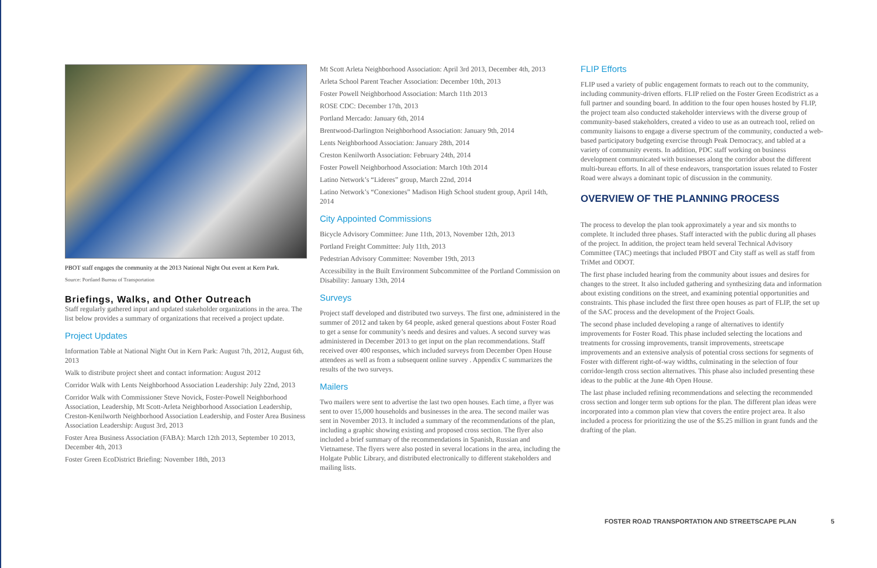PBOT staff engages the community at the 2013 National Night Out event at Kern Park.
Source: Portland Bureau of Transportation
Briefings, Walks, and Other Outreach
Staff regularly gathered input and updated stakeholder organizations in the area. The list below provides a summary of organizations that received a project update.
Project Updates
Information Table at National Night Out in Kern Park: August 7th, 2012, August 6th, 2013
Walk to distribute project sheet and contact information: August 2012
Corridor Walk with Lents Neighborhood Association Leadership: July 22nd, 2013
Corridor Walk with Commissioner Steve Novick, Foster-Powell Neighborhood Association, Leadership, Mt Scott-Arleta Neighborhood Association Leadership, Creston-Kenilworth Neighborhood Association Leadership, and Foster Area Business Association Leadership: August 3rd, 2013
Foster Area Business Association (FABA): March 12th 2013, September 10 2013, December 4th, 2013
Foster Green EcoDistrict Briefing: November 18th, 2013
Mt Scott Arleta Neighborhood Association: April 3rd 2013, December 4th, 2013
Arleta School Parent Teacher Association: December 10th, 2013
Foster Powell Neighborhood Association: March 11th 2013
ROSE CDC: December 17th, 2013
Portland Mercado: January 6th, 2014
Brentwood-Darlington Neighborhood Association: January 9th, 2014
Lents Neighborhood Association: January 28th, 2014
Creston Kenilworth Association: February 24th, 2014
Foster Powell Neighborhood Association: March 10th 2014
Latino Network’s “Lideres” group, March 22nd, 2014
Latino Network’s “Conexiones” Madison High School student group, April 14th, 2014
City Appointed Commissions
Bicycle Advisory Committee: June 11th, 2013, November 12th, 2013
Portland Freight Committee: July 11th, 2013
Pedestrian Advisory Committee: November 19th, 2013
Accessibility in the Built Environment Subcommittee of the Portland Commission on Disability: January 13th, 2014
Surveys
Project staff developed and distributed two surveys. The first one, administered in the summer of 2012 and taken by 64 people, asked general questions about Foster Road to get a sense for community’s needs and desires and values. A second survey was administered in December 2013 to get input on the plan recommendations. Staff received over 400 responses, which included surveys from December Open House attendees as well as from a subsequent online survey . Appendix C summarizes the results of the two surveys.
Mailers
Two mailers were sent to advertise the last two open houses. Each time, a flyer was sent to over 15,000 households and businesses in the area. The second mailer was sent in November 2013. It included a summary of the recommendations of the plan, including a graphic showing existing and proposed cross section. The flyer also included a brief summary of the recommendations in Spanish, Russian and Vietnamese. The flyers were also posted in several locations in the area, including the Holgate Public Library, and distributed electronically to different stakeholders and mailing lists.
FLIP Efforts
FLIP used a variety of public engagement formats to reach out to the community, including community-driven efforts. FLIP relied on the Foster Green Ecodistrict as a full partner and sounding board. In addition to the four open houses hosted by FLIP, the project team also conducted stakeholder interviews with the diverse group of community-based stakeholders, created a video to use as an outreach tool, relied on community liaisons to engage a diverse spectrum of the community, conducted a web-based participatory budgeting exercise through Peak Democracy, and tabled at a variety of community events. In addition, PDC staff working on business development communicated with businesses along the corridor about the different multi-bureau efforts. In all of these endeavors, transportation issues related to Foster Road were always a dominant topic of discussion in the community.
OVERVIEW OF THE PLANNING PROCESS
The process to develop the plan took approximately a year and six months to complete. It included three phases. Staff interacted with the public during all phases of the project. In addition, the project team held several Technical Advisory Committee (TAC) meetings that included PBOT and City staff as well as staff from TriMet and ODOT.
The first phase included hearing from the community about issues and desires for changes to the street. It also included gathering and synthesizing data and information about existing conditions on the street, and examining potential opportunities and constraints. This phase included the first three open houses as part of FLIP, the set up of the SAC process and the development of the Project Goals.
The second phase included developing a range of alternatives to identify improvements for Foster Road. This phase included selecting the locations and treatments for crossing improvements, transit improvements, streetscape improvements and an extensive analysis of potential cross sections for segments of Foster with different right-of-way widths, culminating in the selection of four corridor-length cross section alternatives. This phase also included presenting these ideas to the public at the June 4th Open House.
The last phase included refining recommendations and selecting the recommended cross section and longer term sub options for the plan. The different plan ideas were incorporated into a common plan view that covers the entire project area. It also included a process for prioritizing the use of the $5.25 million in grant funds and the drafting of the plan.
FOSTER ROAD TRANSPORTATION AND STREETSCAPE PLAN 5